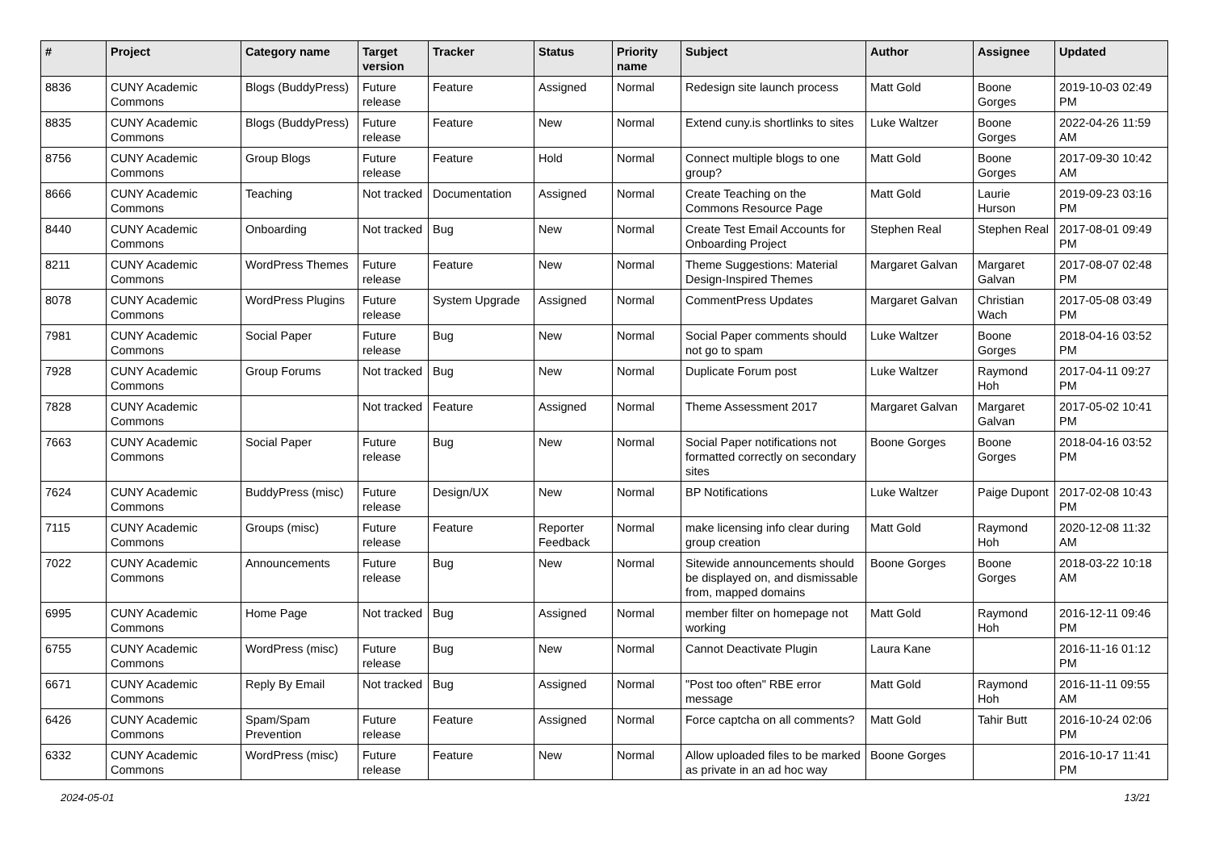| # | Project | Category name | Target version | Tracker | Status | Priority name | Subject | Author | Assignee | Updated |
| --- | --- | --- | --- | --- | --- | --- | --- | --- | --- | --- |
| 8836 | CUNY Academic Commons | Blogs (BuddyPress) | Future release | Feature | Assigned | Normal | Redesign site launch process | Matt Gold | Boone Gorges | 2019-10-03 02:49 PM |
| 8835 | CUNY Academic Commons | Blogs (BuddyPress) | Future release | Feature | New | Normal | Extend cuny.is shortlinks to sites | Luke Waltzer | Boone Gorges | 2022-04-26 11:59 AM |
| 8756 | CUNY Academic Commons | Group Blogs | Future release | Feature | Hold | Normal | Connect multiple blogs to one group? | Matt Gold | Boone Gorges | 2017-09-30 10:42 AM |
| 8666 | CUNY Academic Commons | Teaching | Not tracked | Documentation | Assigned | Normal | Create Teaching on the Commons Resource Page | Matt Gold | Laurie Hurson | 2019-09-23 03:16 PM |
| 8440 | CUNY Academic Commons | Onboarding | Not tracked | Bug | New | Normal | Create Test Email Accounts for Onboarding Project | Stephen Real | Stephen Real | 2017-08-01 09:49 PM |
| 8211 | CUNY Academic Commons | WordPress Themes | Future release | Feature | New | Normal | Theme Suggestions: Material Design-Inspired Themes | Margaret Galvan | Margaret Galvan | 2017-08-07 02:48 PM |
| 8078 | CUNY Academic Commons | WordPress Plugins | Future release | System Upgrade | Assigned | Normal | CommentPress Updates | Margaret Galvan | Christian Wach | 2017-05-08 03:49 PM |
| 7981 | CUNY Academic Commons | Social Paper | Future release | Bug | New | Normal | Social Paper comments should not go to spam | Luke Waltzer | Boone Gorges | 2018-04-16 03:52 PM |
| 7928 | CUNY Academic Commons | Group Forums | Not tracked | Bug | New | Normal | Duplicate Forum post | Luke Waltzer | Raymond Hoh | 2017-04-11 09:27 PM |
| 7828 | CUNY Academic Commons | | Not tracked | Feature | Assigned | Normal | Theme Assessment 2017 | Margaret Galvan | Margaret Galvan | 2017-05-02 10:41 PM |
| 7663 | CUNY Academic Commons | Social Paper | Future release | Bug | New | Normal | Social Paper notifications not formatted correctly on secondary sites | Boone Gorges | Boone Gorges | 2018-04-16 03:52 PM |
| 7624 | CUNY Academic Commons | BuddyPress (misc) | Future release | Design/UX | New | Normal | BP Notifications | Luke Waltzer | Paige Dupont | 2017-02-08 10:43 PM |
| 7115 | CUNY Academic Commons | Groups (misc) | Future release | Feature | Reporter Feedback | Normal | make licensing info clear during group creation | Matt Gold | Raymond Hoh | 2020-12-08 11:32 AM |
| 7022 | CUNY Academic Commons | Announcements | Future release | Bug | New | Normal | Sitewide announcements should be displayed on, and dismissable from, mapped domains | Boone Gorges | Boone Gorges | 2018-03-22 10:18 AM |
| 6995 | CUNY Academic Commons | Home Page | Not tracked | Bug | Assigned | Normal | member filter on homepage not working | Matt Gold | Raymond Hoh | 2016-12-11 09:46 PM |
| 6755 | CUNY Academic Commons | WordPress (misc) | Future release | Bug | New | Normal | Cannot Deactivate Plugin | Laura Kane | | 2016-11-16 01:12 PM |
| 6671 | CUNY Academic Commons | Reply By Email | Not tracked | Bug | Assigned | Normal | "Post too often" RBE error message | Matt Gold | Raymond Hoh | 2016-11-11 09:55 AM |
| 6426 | CUNY Academic Commons | Spam/Spam Prevention | Future release | Feature | Assigned | Normal | Force captcha on all comments? | Matt Gold | Tahir Butt | 2016-10-24 02:06 PM |
| 6332 | CUNY Academic Commons | WordPress (misc) | Future release | Feature | New | Normal | Allow uploaded files to be marked as private in an ad hoc way | Boone Gorges | | 2016-10-17 11:41 PM |
2024-05-01 13/21